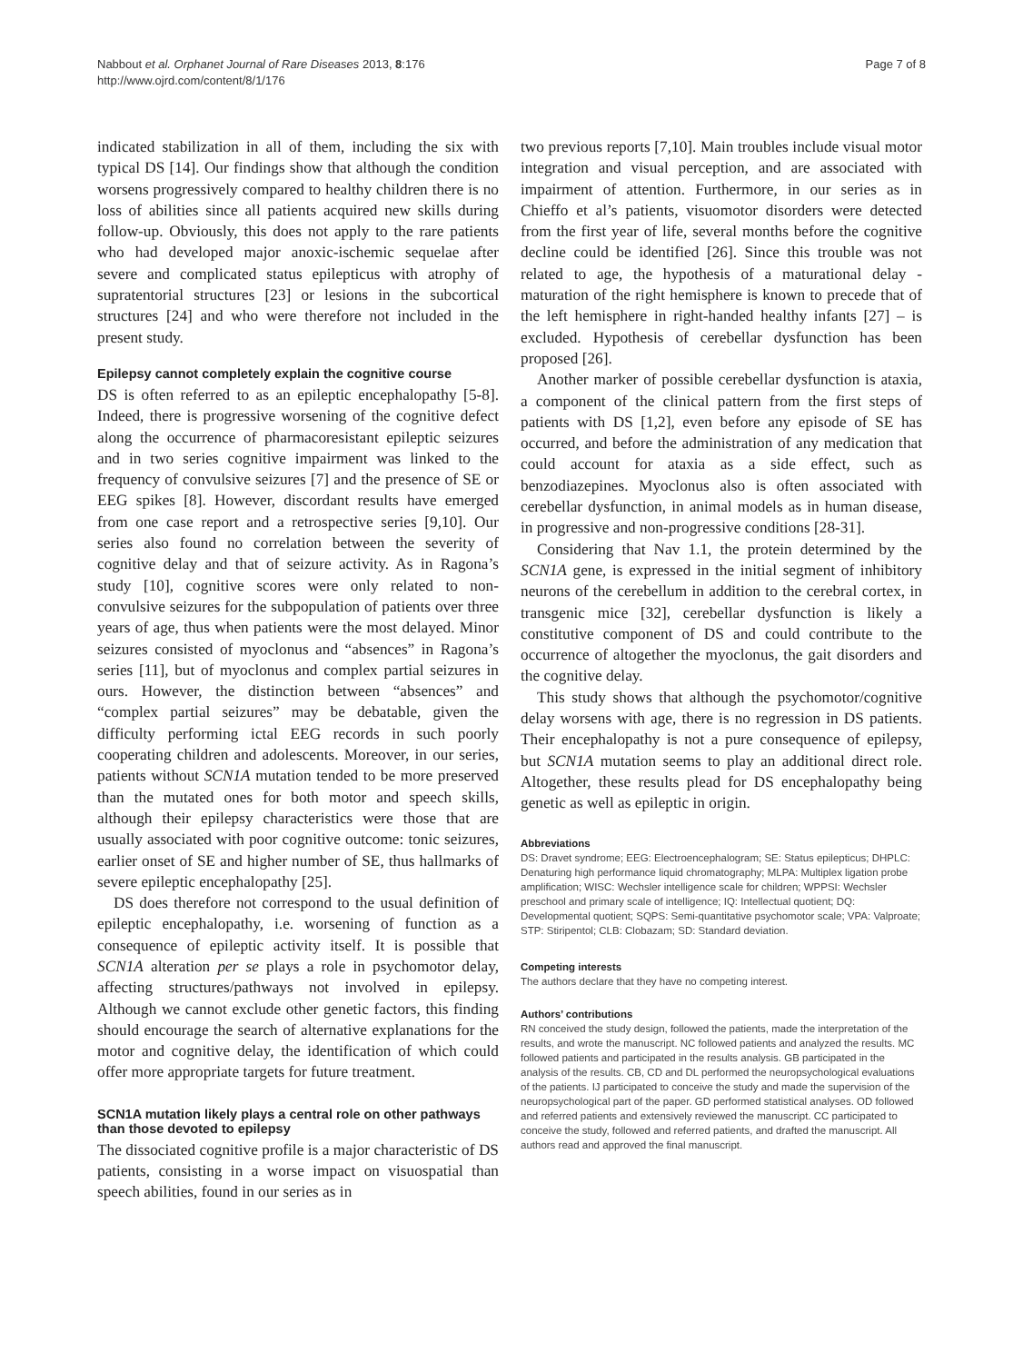Nabbout et al. Orphanet Journal of Rare Diseases 2013, 8:176
http://www.ojrd.com/content/8/1/176
Page 7 of 8
indicated stabilization in all of them, including the six with typical DS [14]. Our findings show that although the condition worsens progressively compared to healthy children there is no loss of abilities since all patients acquired new skills during follow-up. Obviously, this does not apply to the rare patients who had developed major anoxic-ischemic sequelae after severe and complicated status epilepticus with atrophy of supratentorial structures [23] or lesions in the subcortical structures [24] and who were therefore not included in the present study.
Epilepsy cannot completely explain the cognitive course
DS is often referred to as an epileptic encephalopathy [5-8]. Indeed, there is progressive worsening of the cognitive defect along the occurrence of pharmacoresistant epileptic seizures and in two series cognitive impairment was linked to the frequency of convulsive seizures [7] and the presence of SE or EEG spikes [8]. However, discordant results have emerged from one case report and a retrospective series [9,10]. Our series also found no correlation between the severity of cognitive delay and that of seizure activity. As in Ragona’s study [10], cognitive scores were only related to non-convulsive seizures for the subpopulation of patients over three years of age, thus when patients were the most delayed. Minor seizures consisted of myoclonus and “absences” in Ragona’s series [11], but of myoclonus and complex partial seizures in ours. However, the distinction between “absences” and “complex partial seizures” may be debatable, given the difficulty performing ictal EEG records in such poorly cooperating children and adolescents. Moreover, in our series, patients without SCN1A mutation tended to be more preserved than the mutated ones for both motor and speech skills, although their epilepsy characteristics were those that are usually associated with poor cognitive outcome: tonic seizures, earlier onset of SE and higher number of SE, thus hallmarks of severe epileptic encephalopathy [25].
DS does therefore not correspond to the usual definition of epileptic encephalopathy, i.e. worsening of function as a consequence of epileptic activity itself. It is possible that SCN1A alteration per se plays a role in psychomotor delay, affecting structures/pathways not involved in epilepsy. Although we cannot exclude other genetic factors, this finding should encourage the search of alternative explanations for the motor and cognitive delay, the identification of which could offer more appropriate targets for future treatment.
SCN1A mutation likely plays a central role on other pathways than those devoted to epilepsy
The dissociated cognitive profile is a major characteristic of DS patients, consisting in a worse impact on visuospatial than speech abilities, found in our series as in
two previous reports [7,10]. Main troubles include visual motor integration and visual perception, and are associated with impairment of attention. Furthermore, in our series as in Chieffo et al’s patients, visuomotor disorders were detected from the first year of life, several months before the cognitive decline could be identified [26]. Since this trouble was not related to age, the hypothesis of a maturational delay - maturation of the right hemisphere is known to precede that of the left hemisphere in right-handed healthy infants [27] – is excluded. Hypothesis of cerebellar dysfunction has been proposed [26].
Another marker of possible cerebellar dysfunction is ataxia, a component of the clinical pattern from the first steps of patients with DS [1,2], even before any episode of SE has occurred, and before the administration of any medication that could account for ataxia as a side effect, such as benzodiazepines. Myoclonus also is often associated with cerebellar dysfunction, in animal models as in human disease, in progressive and non-progressive conditions [28-31].
Considering that Nav 1.1, the protein determined by the SCN1A gene, is expressed in the initial segment of inhibitory neurons of the cerebellum in addition to the cerebral cortex, in transgenic mice [32], cerebellar dysfunction is likely a constitutive component of DS and could contribute to the occurrence of altogether the myoclonus, the gait disorders and the cognitive delay.
This study shows that although the psychomotor/cognitive delay worsens with age, there is no regression in DS patients. Their encephalopathy is not a pure consequence of epilepsy, but SCN1A mutation seems to play an additional direct role. Altogether, these results plead for DS encephalopathy being genetic as well as epileptic in origin.
Abbreviations
DS: Dravet syndrome; EEG: Electroencephalogram; SE: Status epilepticus; DHPLC: Denaturing high performance liquid chromatography; MLPA: Multiplex ligation probe amplification; WISC: Wechsler intelligence scale for children; WPPSI: Wechsler preschool and primary scale of intelligence; IQ: Intellectual quotient; DQ: Developmental quotient; SQPS: Semi-quantitative psychomotor scale; VPA: Valproate; STP: Stiripentol; CLB: Clobazam; SD: Standard deviation.
Competing interests
The authors declare that they have no competing interest.
Authors’ contributions
RN conceived the study design, followed the patients, made the interpretation of the results, and wrote the manuscript. NC followed patients and analyzed the results. MC followed patients and participated in the results analysis. GB participated in the analysis of the results. CB, CD and DL performed the neuropsychological evaluations of the patients. IJ participated to conceive the study and made the supervision of the neuropsychological part of the paper. GD performed statistical analyses. OD followed and referred patients and extensively reviewed the manuscript. CC participated to conceive the study, followed and referred patients, and drafted the manuscript. All authors read and approved the final manuscript.